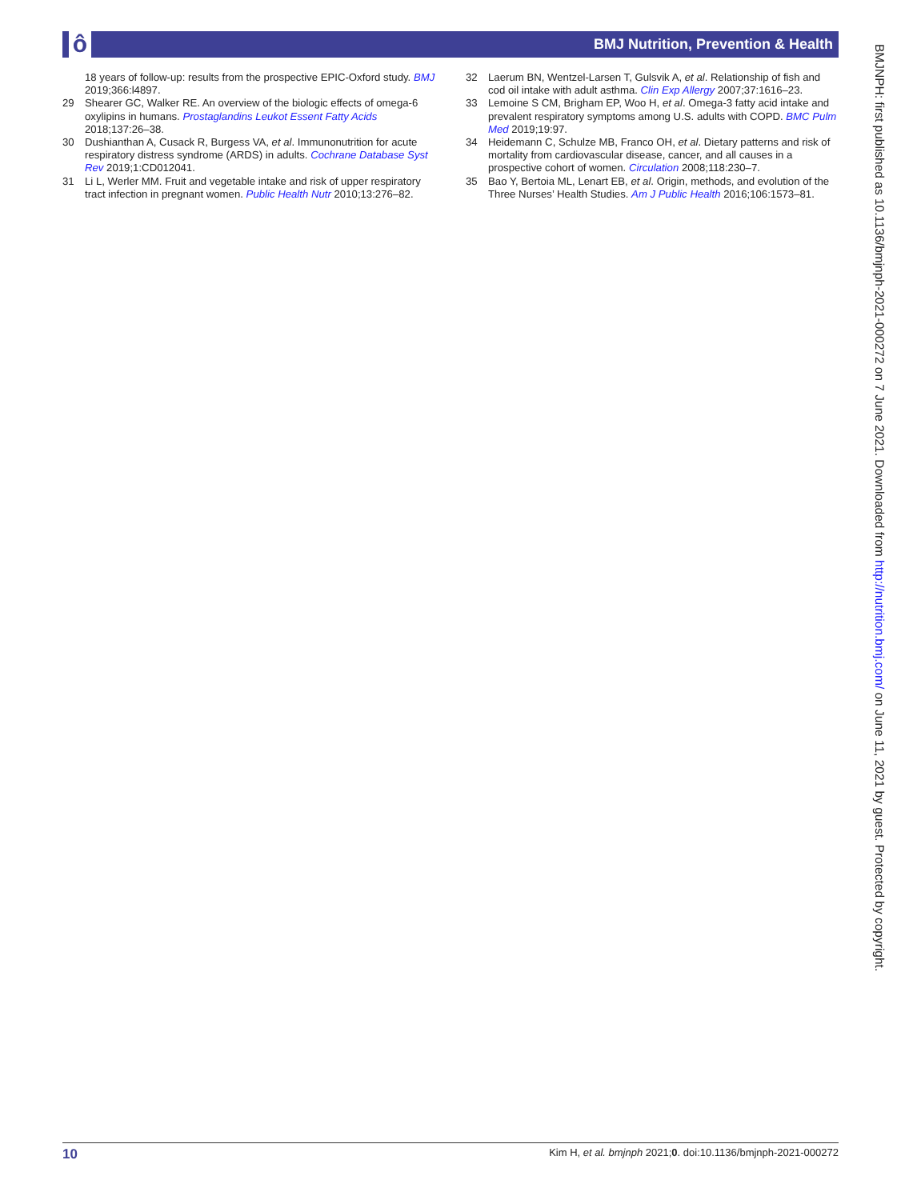ô
BMJ Nutrition, Prevention & Health
18 years of follow-up: results from the prospective EPIC-Oxford study. BMJ 2019;366:l4897.
29 Shearer GC, Walker RE. An overview of the biologic effects of omega-6 oxylipins in humans. Prostaglandins Leukot Essent Fatty Acids 2018;137:26–38.
30 Dushianthan A, Cusack R, Burgess VA, et al. Immunonutrition for acute respiratory distress syndrome (ARDS) in adults. Cochrane Database Syst Rev 2019;1:CD012041.
31 Li L, Werler MM. Fruit and vegetable intake and risk of upper respiratory tract infection in pregnant women. Public Health Nutr 2010;13:276–82.
32 Laerum BN, Wentzel-Larsen T, Gulsvik A, et al. Relationship of fish and cod oil intake with adult asthma. Clin Exp Allergy 2007;37:1616–23.
33 Lemoine S CM, Brigham EP, Woo H, et al. Omega-3 fatty acid intake and prevalent respiratory symptoms among U.S. adults with COPD. BMC Pulm Med 2019;19:97.
34 Heidemann C, Schulze MB, Franco OH, et al. Dietary patterns and risk of mortality from cardiovascular disease, cancer, and all causes in a prospective cohort of women. Circulation 2008;118:230–7.
35 Bao Y, Bertoia ML, Lenart EB, et al. Origin, methods, and evolution of the Three Nurses’ Health Studies. Am J Public Health 2016;106:1573–81.
BMJNPH: first published as 10.1136/bmjnph-2021-000272 on 7 June 2021. Downloaded from http://nutrition.bmj.com/ on June 11, 2021 by guest. Protected by copyright.
10 Kim H, et al. bmjnph 2021;0. doi:10.1136/bmjnph-2021-000272